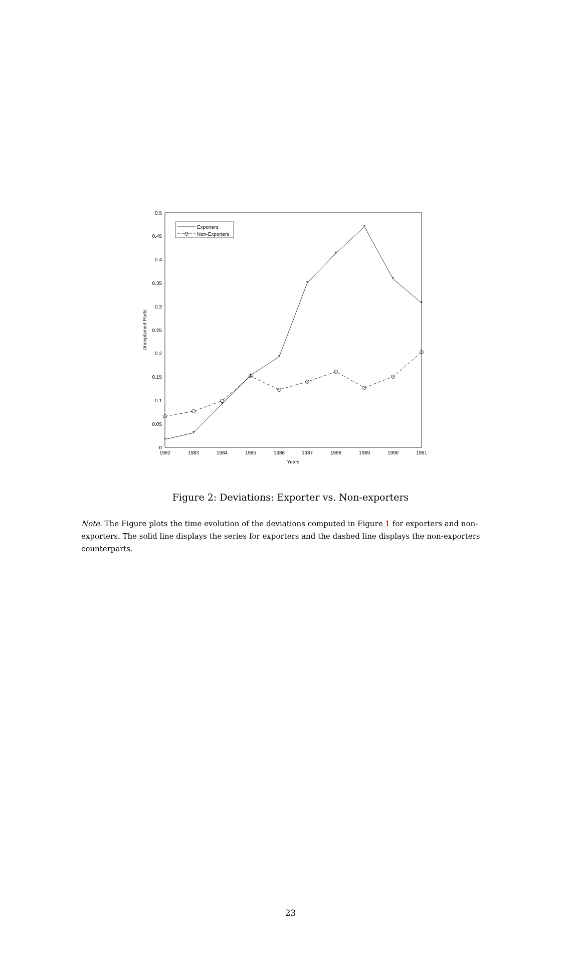0
0.05
0.1
0.15
0.2
0.25
0.3
0.35
0.4
0.45
0.5
1982
1983
1984
1985
1986
1987
1988
1989
1990
1991
Years
Unexplained Parts
*
*
*
*
*
*
*
*
*
*
Exporters
Non-Exporters
Figure 2: Deviations: Exporter vs. Non-exporters
Note. The Figure plots the time evolution of the deviations computed in Figure 1 for exporters and non-exporters. The solid line displays the series for exporters and the dashed line displays the non-exporters counterparts.
23